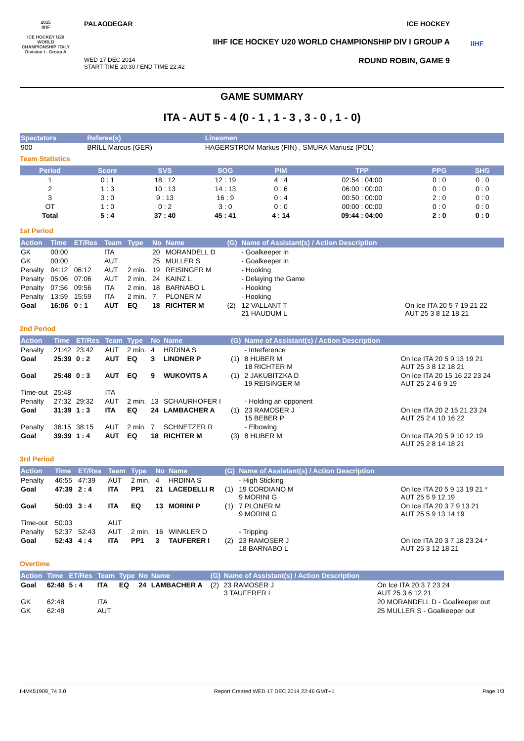2015
IIHF
ICE HOCKEY U20 WORLD CHAMPIONSHIP ITALY
Division I - Group A
PALAODEGAR ICE HOCKEY
IIHF ICE HOCKEY U20 WORLD CHAMPIONSHIP DIV I GROUP A
WED 17 DEC 2014
START TIME 20:30 / END TIME 22:42 ROUND ROBIN, GAME 9
IIHF
GAME SUMMARY
ITA - AUT 5 - 4 (0 - 1 , 1 - 3 , 3 - 0 , 1 - 0)
| Spectators | Referee(s) | Linesmen |
| --- | --- | --- |
| 900 | BRILL Marcus (GER) | HAGERSTROM Markus (FIN) , SMURA Mariusz (POL) |
Team Statistics
| Period | Score | SVS | SOG | PIM | TPP | PPG | SHG |
| --- | --- | --- | --- | --- | --- | --- | --- |
| 1 | 0 : 1 | 18 : 12 | 12 : 19 | 4 : 4 | 02:54 : 04:00 | 0 : 0 | 0 : 0 |
| 2 | 1 : 3 | 10 : 13 | 14 : 13 | 0 : 6 | 06:00 : 00:00 | 0 : 0 | 0 : 0 |
| 3 | 3 : 0 | 9 : 13 | 16 : 9 | 0 : 4 | 00:50 : 00:00 | 2 : 0 | 0 : 0 |
| OT | 1 : 0 | 0 : 2 | 3 : 0 | 0 : 0 | 00:00 : 00:00 | 0 : 0 | 0 : 0 |
| Total | 5 : 4 | 37 : 40 | 45 : 41 | 4 : 14 | 09:44 : 04:00 | 2 : 0 | 0 : 0 |
1st Period
| Action | Time | ET/Res | Team | Type | No | Name | (G) | Name of Assistant(s) / Action Description | |
| --- | --- | --- | --- | --- | --- | --- | --- | --- | --- |
| GK | 00:00 | | ITA | | 20 | MORANDELL D | | - Goalkeeper in | |
| GK | 00:00 | | AUT | | 25 | MULLER S | | - Goalkeeper in | |
| Penalty | 04:12 | 06:12 | AUT | 2 min. | 19 | REISINGER M | | - Hooking | |
| Penalty | 05:06 | 07:06 | AUT | 2 min. | 24 | KAINZ L | | - Delaying the Game | |
| Penalty | 07:56 | 09:56 | ITA | 2 min. | 18 | BARNABO L | | - Hooking | |
| Penalty | 13:59 | 15:59 | ITA | 2 min. | 7 | PLONER M | | - Hooking | |
| Goal | 16:06 | 0 : 1 | AUT | EQ | 18 | RICHTER M | (2) | 12 VALLANT T 21 HAUDUM L | On Ice ITA 20 5 7 19 21 22 AUT 25 3 8 12 18 21 |
2nd Period
| Action | Time | ET/Res | Team | Type | No | Name | (G) | Name of Assistant(s) / Action Description | |
| --- | --- | --- | --- | --- | --- | --- | --- | --- | --- |
| Penalty | 21:42 | 23:42 | AUT | 2 min. | 4 | HRDINA S | | - Interference | |
| Goal | 25:39 | 0 : 2 | AUT | EQ | 3 | LINDNER P | (1) | 8 HUBER M 18 RICHTER M | On Ice ITA 20 5 9 13 19 21 AUT 25 3 8 12 18 21 |
| Goal | 25:48 | 0 : 3 | AUT | EQ | 9 | WUKOVITS A | (1) | 2 JAKUBITZKA D 19 REISINGER M | On Ice ITA 20 15 16 22 23 24 AUT 25 2 4 6 9 19 |
| Time-out | 25:48 | | ITA | | | | | | |
| Penalty | 27:32 | 29:32 | AUT | 2 min. | 13 | SCHAURHOFER I | | - Holding an opponent | |
| Goal | 31:39 | 1 : 3 | ITA | EQ | 24 | LAMBACHER A | (1) | 23 RAMOSER J 15 BEBER P | On Ice ITA 20 2 15 21 23 24 AUT 25 2 4 10 16 22 |
| Penalty | 36:15 | 38:15 | AUT | 2 min. | 7 | SCHNETZER R | | - Elbowing | |
| Goal | 39:39 | 1 : 4 | AUT | EQ | 18 | RICHTER M | (3) | 8 HUBER M | On Ice ITA 20 5 9 10 12 19 AUT 25 2 8 14 18 21 |
3rd Period
| Action | Time | ET/Res | Team | Type | No | Name | (G) | Name of Assistant(s) / Action Description | |
| --- | --- | --- | --- | --- | --- | --- | --- | --- | --- |
| Penalty | 46:55 | 47:39 | AUT | 2 min. | 4 | HRDINA S | | - High Sticking | |
| Goal | 47:39 | 2 : 4 | ITA | PP1 | 21 | LACEDELLI R | (1) | 19 CORDIANO M 9 MORINI G | On Ice ITA 20 5 9 13 19 21 * AUT 25 5 9 12 19 |
| Goal | 50:03 | 3 : 4 | ITA | EQ | 13 | MORINI P | (1) | 7 PLONER M 9 MORINI G | On Ice ITA 20 3 7 9 13 21 AUT 25 5 9 13 14 19 |
| Time-out | 50:03 | | AUT | | | | | | |
| Penalty | 52:37 | 52:43 | AUT | 2 min. | 16 | WINKLER D | | - Tripping | |
| Goal | 52:43 | 4 : 4 | ITA | PP1 | 3 | TAUFERER I | (2) | 23 RAMOSER J 18 BARNABO L | On Ice ITA 20 3 7 18 23 24 * AUT 25 3 12 18 21 |
Overtime
| Action | Time | ET/Res | Team | Type | No | Name | (G) | Name of Assistant(s) / Action Description | |
| --- | --- | --- | --- | --- | --- | --- | --- | --- | --- |
| Goal | 62:48 | 5 : 4 | ITA | EQ | 24 | LAMBACHER A | (2) | 23 RAMOSER J 3 TAUFERER I | On Ice ITA 20 3 7 23 24 AUT 25 3 6 12 21 |
| GK | 62:48 | | ITA | | | | | | 20 MORANDELL D - Goalkeeper out |
| GK | 62:48 | | AUT | | | | | | 25 MULLER S - Goalkeeper out |
IHM451909_74 3.0 Report Created WED 17 DEC 2014 22:46 GMT+1 Page 1/3